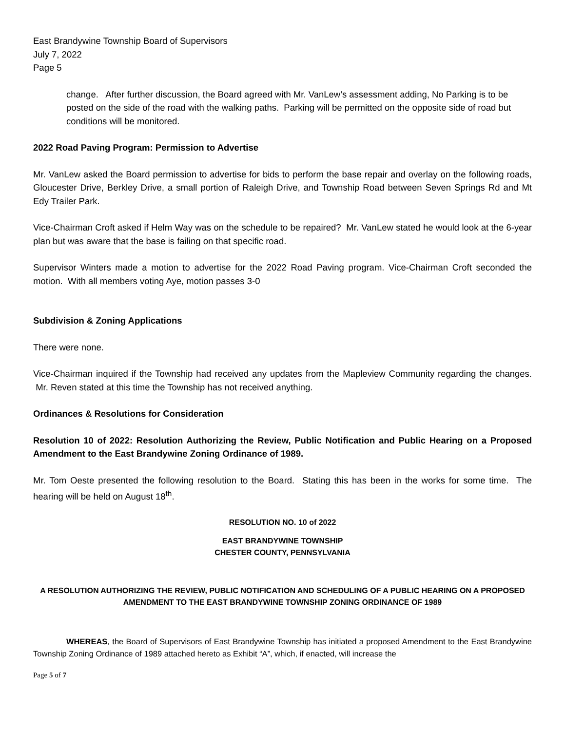East Brandywine Township Board of Supervisors
July 7, 2022
Page 5
change. After further discussion, the Board agreed with Mr. VanLew’s assessment adding, No Parking is to be posted on the side of the road with the walking paths. Parking will be permitted on the opposite side of road but conditions will be monitored.
2022 Road Paving Program: Permission to Advertise
Mr. VanLew asked the Board permission to advertise for bids to perform the base repair and overlay on the following roads, Gloucester Drive, Berkley Drive, a small portion of Raleigh Drive, and Township Road between Seven Springs Rd and Mt Edy Trailer Park.
Vice-Chairman Croft asked if Helm Way was on the schedule to be repaired? Mr. VanLew stated he would look at the 6-year plan but was aware that the base is failing on that specific road.
Supervisor Winters made a motion to advertise for the 2022 Road Paving program. Vice-Chairman Croft seconded the motion. With all members voting Aye, motion passes 3-0
Subdivision & Zoning Applications
There were none.
Vice-Chairman inquired if the Township had received any updates from the Mapleview Community regarding the changes. Mr. Reven stated at this time the Township has not received anything.
Ordinances & Resolutions for Consideration
Resolution 10 of 2022: Resolution Authorizing the Review, Public Notification and Public Hearing on a Proposed Amendment to the East Brandywine Zoning Ordinance of 1989.
Mr. Tom Oeste presented the following resolution to the Board. Stating this has been in the works for some time. The hearing will be held on August 18<sup>th</sup>.
RESOLUTION NO. 10 of 2022
EAST BRANDYWINE TOWNSHIP
CHESTER COUNTY, PENNSYLVANIA
A RESOLUTION AUTHORIZING THE REVIEW, PUBLIC NOTIFICATION AND SCHEDULING OF A PUBLIC HEARING ON A PROPOSED AMENDMENT TO THE EAST BRANDYWINE TOWNSHIP ZONING ORDINANCE OF 1989
WHEREAS, the Board of Supervisors of East Brandywine Township has initiated a proposed Amendment to the East Brandywine Township Zoning Ordinance of 1989 attached hereto as Exhibit “A”, which, if enacted, will increase the
Page 5 of 7